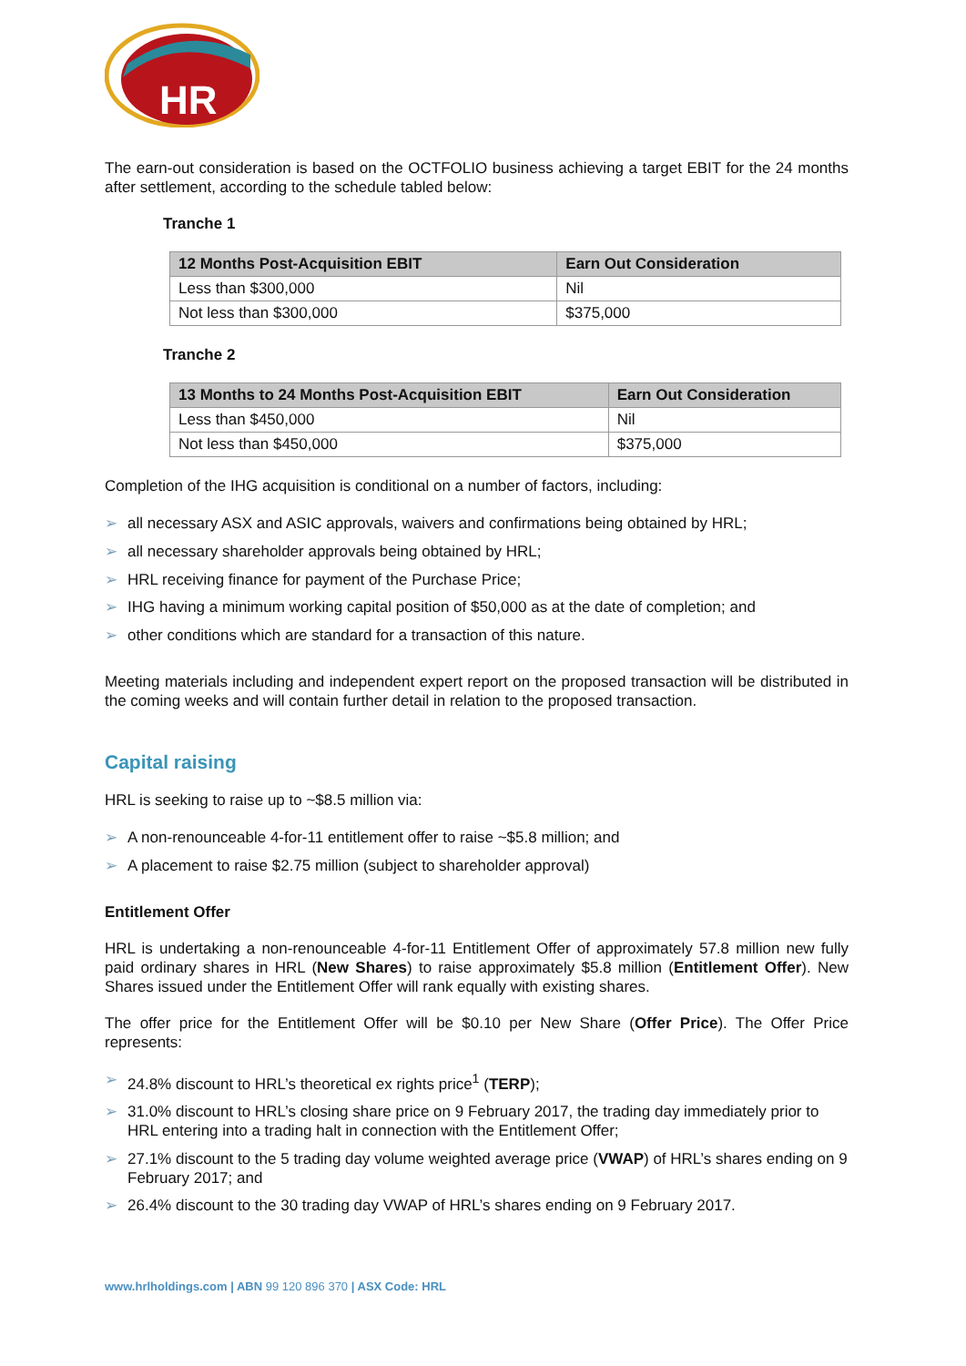HR
The earn-out consideration is based on the OCTFOLIO business achieving a target EBIT for the 24 months after settlement, according to the schedule tabled below:
Tranche 1
| 12 Months Post-Acquisition EBIT | Earn Out Consideration |
| --- | --- |
| Less than $300,000 | Nil |
| Not less than $300,000 | $375,000 |
Tranche 2
| 13 Months to 24 Months Post-Acquisition EBIT | Earn Out Consideration |
| --- | --- |
| Less than $450,000 | Nil |
| Not less than $450,000 | $375,000 |
Completion of the IHG acquisition is conditional on a number of factors, including:
➢ all necessary ASX and ASIC approvals, waivers and confirmations being obtained by HRL;
➢ all necessary shareholder approvals being obtained by HRL;
➢ HRL receiving finance for payment of the Purchase Price;
➢ IHG having a minimum working capital position of $50,000 as at the date of completion; and
➢ other conditions which are standard for a transaction of this nature.
Meeting materials including and independent expert report on the proposed transaction will be distributed in the coming weeks and will contain further detail in relation to the proposed transaction.
Capital raising
HRL is seeking to raise up to ~$8.5 million via:
➢ A non-renounceable 4-for-11 entitlement offer to raise ~$5.8 million; and
➢ A placement to raise $2.75 million (subject to shareholder approval)
Entitlement Offer
HRL is undertaking a non-renounceable 4-for-11 Entitlement Offer of approximately 57.8 million new fully paid ordinary shares in HRL (New Shares) to raise approximately $5.8 million (Entitlement Offer). New Shares issued under the Entitlement Offer will rank equally with existing shares.
The offer price for the Entitlement Offer will be $0.10 per New Share (Offer Price). The Offer Price represents:
➢ 24.8% discount to HRL’s theoretical ex rights price<sup>1</sup> (TERP);
➢ 31.0% discount to HRL’s closing share price on 9 February 2017, the trading day immediately prior to HRL entering into a trading halt in connection with the Entitlement Offer;
➢ 27.1% discount to the 5 trading day volume weighted average price (VWAP) of HRL’s shares ending on 9 February 2017; and
➢ 26.4% discount to the 30 trading day VWAP of HRL’s shares ending on 9 February 2017.
www.hrlholdings.com | ABN 99 120 896 370 | ASX Code: HRL